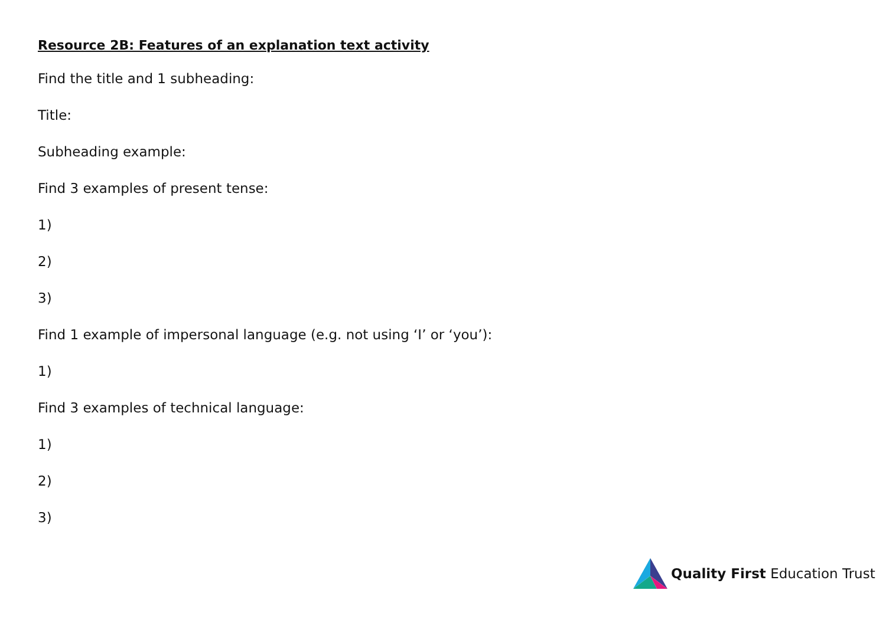Resource 2B: Features of an explanation text activity
Find the title and 1 subheading:
Title:
Subheading example:
Find 3 examples of present tense:
1)
2)
3)
Find 1 example of impersonal language (e.g. not using ‘I’ or ‘you’):
1)
Find 3 examples of technical language:
1)
2)
3)
Quality First Education Trust